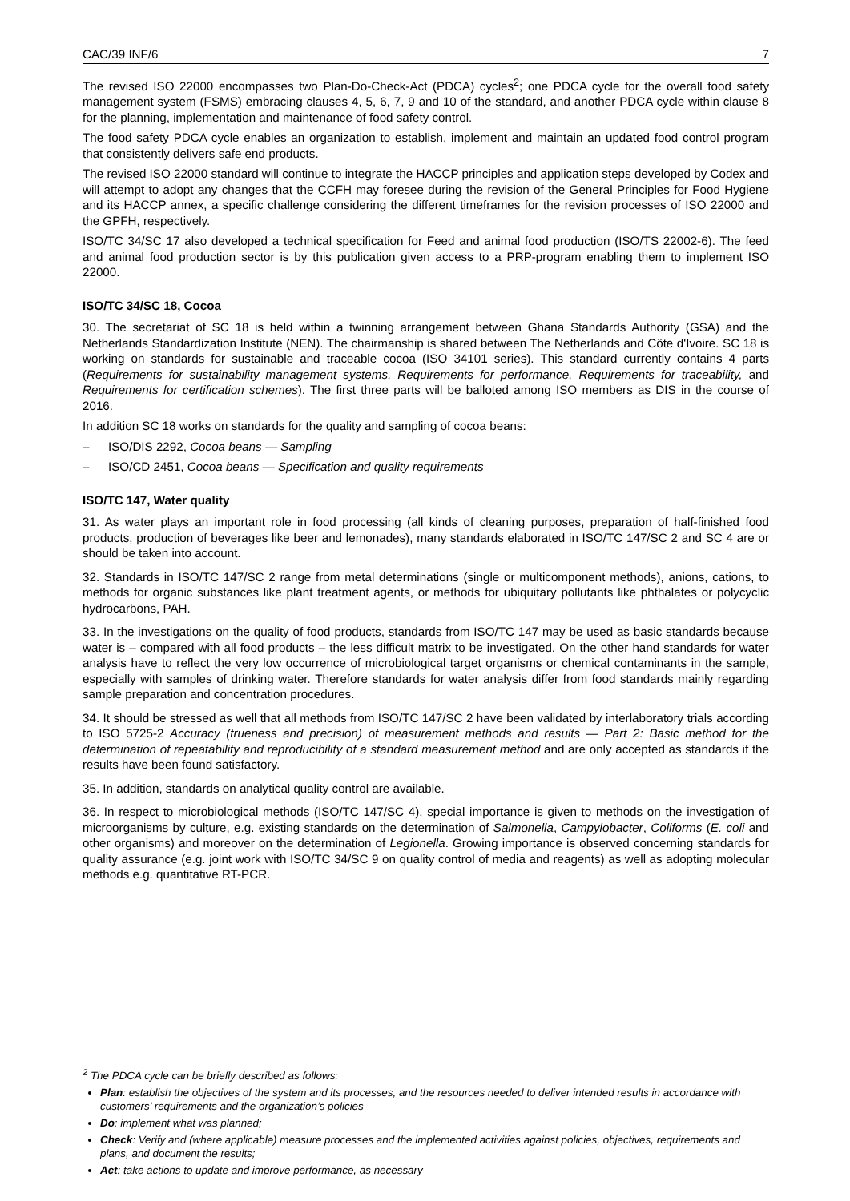CAC/39 INF/6 7
The revised ISO 22000 encompasses two Plan-Do-Check-Act (PDCA) cycles<sup>2</sup>; one PDCA cycle for the overall food safety management system (FSMS) embracing clauses 4, 5, 6, 7, 9 and 10 of the standard, and another PDCA cycle within clause 8 for the planning, implementation and maintenance of food safety control.
The food safety PDCA cycle enables an organization to establish, implement and maintain an updated food control program that consistently delivers safe end products.
The revised ISO 22000 standard will continue to integrate the HACCP principles and application steps developed by Codex and will attempt to adopt any changes that the CCFH may foresee during the revision of the General Principles for Food Hygiene and its HACCP annex, a specific challenge considering the different timeframes for the revision processes of ISO 22000 and the GPFH, respectively.
ISO/TC 34/SC 17 also developed a technical specification for Feed and animal food production (ISO/TS 22002-6). The feed and animal food production sector is by this publication given access to a PRP-program enabling them to implement ISO 22000.
ISO/TC 34/SC 18, Cocoa
30. The secretariat of SC 18 is held within a twinning arrangement between Ghana Standards Authority (GSA) and the Netherlands Standardization Institute (NEN). The chairmanship is shared between The Netherlands and Côte d'Ivoire. SC 18 is working on standards for sustainable and traceable cocoa (ISO 34101 series). This standard currently contains 4 parts (Requirements for sustainability management systems, Requirements for performance, Requirements for traceability, and Requirements for certification schemes). The first three parts will be balloted among ISO members as DIS in the course of 2016.
In addition SC 18 works on standards for the quality and sampling of cocoa beans:
– ISO/DIS 2292, Cocoa beans — Sampling
– ISO/CD 2451, Cocoa beans — Specification and quality requirements
ISO/TC 147, Water quality
31. As water plays an important role in food processing (all kinds of cleaning purposes, preparation of half-finished food products, production of beverages like beer and lemonades), many standards elaborated in ISO/TC 147/SC 2 and SC 4 are or should be taken into account.
32. Standards in ISO/TC 147/SC 2 range from metal determinations (single or multicomponent methods), anions, cations, to methods for organic substances like plant treatment agents, or methods for ubiquitary pollutants like phthalates or polycyclic hydrocarbons, PAH.
33. In the investigations on the quality of food products, standards from ISO/TC 147 may be used as basic standards because water is – compared with all food products – the less difficult matrix to be investigated. On the other hand standards for water analysis have to reflect the very low occurrence of microbiological target organisms or chemical contaminants in the sample, especially with samples of drinking water. Therefore standards for water analysis differ from food standards mainly regarding sample preparation and concentration procedures.
34. It should be stressed as well that all methods from ISO/TC 147/SC 2 have been validated by interlaboratory trials according to ISO 5725-2 Accuracy (trueness and precision) of measurement methods and results — Part 2: Basic method for the determination of repeatability and reproducibility of a standard measurement method and are only accepted as standards if the results have been found satisfactory.
35. In addition, standards on analytical quality control are available.
36. In respect to microbiological methods (ISO/TC 147/SC 4), special importance is given to methods on the investigation of microorganisms by culture, e.g. existing standards on the determination of Salmonella, Campylobacter, Coliforms (E. coli and other organisms) and moreover on the determination of Legionella. Growing importance is observed concerning standards for quality assurance (e.g. joint work with ISO/TC 34/SC 9 on quality control of media and reagents) as well as adopting molecular methods e.g. quantitative RT-PCR.
<sup>2</sup> The PDCA cycle can be briefly described as follows:
Plan: establish the objectives of the system and its processes, and the resources needed to deliver intended results in accordance with customers’ requirements and the organization’s policies
Do: implement what was planned;
Check: Verify and (where applicable) measure processes and the implemented activities against policies, objectives, requirements and plans, and document the results;
Act: take actions to update and improve performance, as necessary